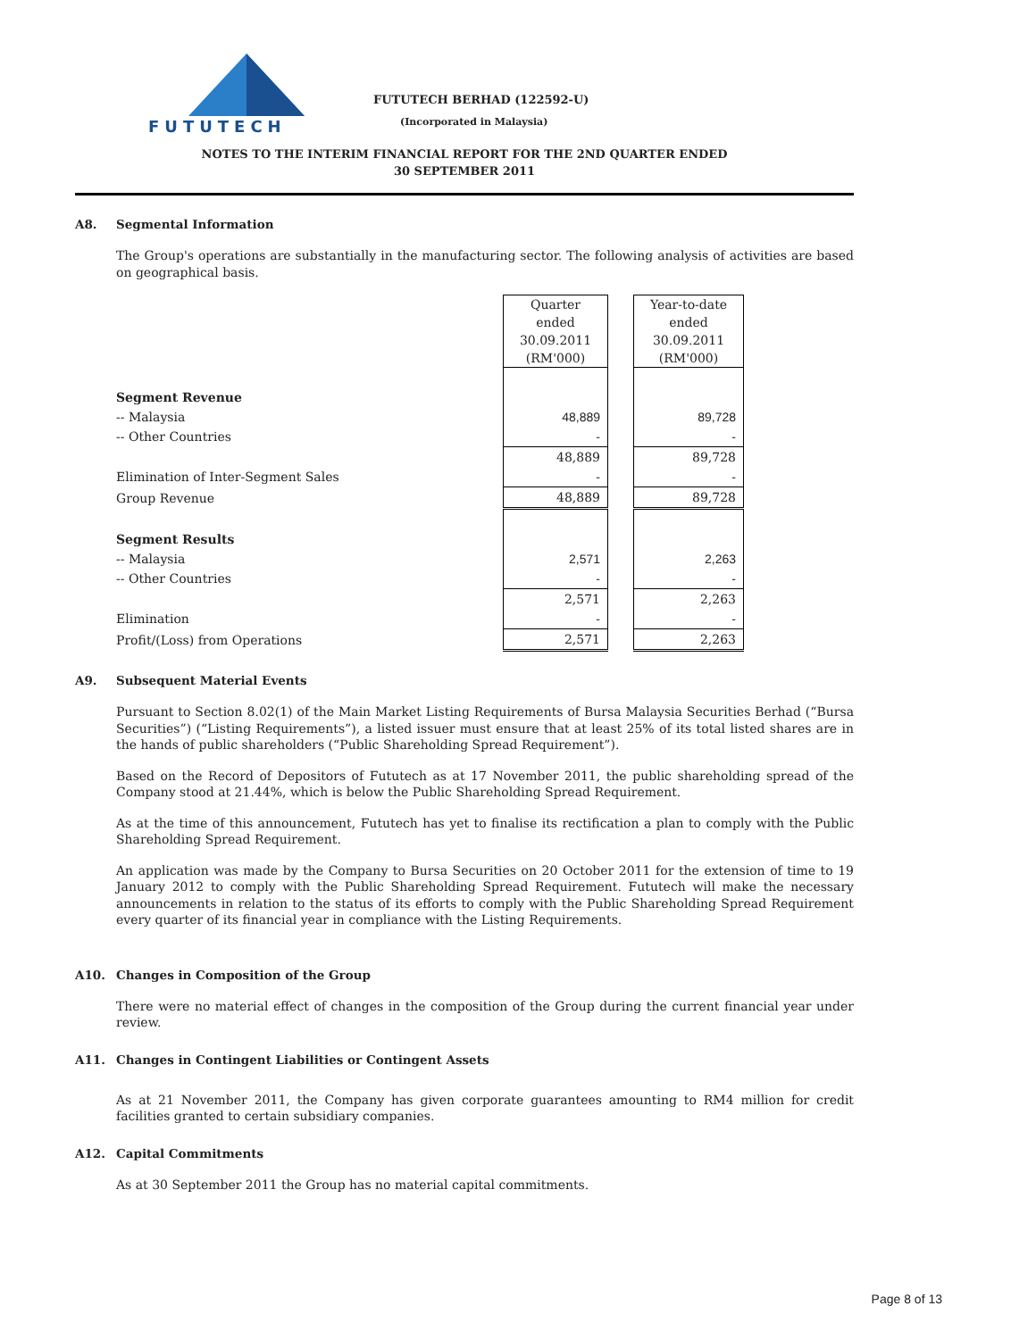FUTUTECH
FUTUTECH BERHAD (122592-U)
(Incorporated in Malaysia)
NOTES TO THE INTERIM FINANCIAL REPORT FOR THE 2ND QUARTER ENDED
30 SEPTEMBER 2011
A8. Segmental Information
The Group's operations are substantially in the manufacturing sector. The following analysis of activities are based on geographical basis.
| | Quarter ended 30.09.2011 (RM'000) | | Year-to-date ended 30.09.2011 (RM'000) |
| Segment Revenue | | | |
| -- Malaysia | 48,889 | | 89,728 |
| -- Other Countries | - | | - |
| | 48,889 | | 89,728 |
| Elimination of Inter-Segment Sales | - | | - |
| Group Revenue | 48,889 | | 89,728 |
| Segment Results | | | |
| -- Malaysia | 2,571 | | 2,263 |
| -- Other Countries | - | | - |
| | 2,571 | | 2,263 |
| Elimination | - | | - |
| Profit/(Loss) from Operations | 2,571 | | 2,263 |
A9. Subsequent Material Events
Pursuant to Section 8.02(1) of the Main Market Listing Requirements of Bursa Malaysia Securities Berhad (“Bursa Securities”) (“Listing Requirements”), a listed issuer must ensure that at least 25% of its total listed shares are in the hands of public shareholders (“Public Shareholding Spread Requirement”).
Based on the Record of Depositors of Fututech as at 17 November 2011, the public shareholding spread of the Company stood at 21.44%, which is below the Public Shareholding Spread Requirement.
As at the time of this announcement, Fututech has yet to finalise its rectification a plan to comply with the Public Shareholding Spread Requirement.
An application was made by the Company to Bursa Securities on 20 October 2011 for the extension of time to 19 January 2012 to comply with the Public Shareholding Spread Requirement. Fututech will make the necessary announcements in relation to the status of its efforts to comply with the Public Shareholding Spread Requirement every quarter of its financial year in compliance with the Listing Requirements.
A10. Changes in Composition of the Group
There were no material effect of changes in the composition of the Group during the current financial year under review.
A11. Changes in Contingent Liabilities or Contingent Assets
As at 21 November 2011, the Company has given corporate guarantees amounting to RM4 million for credit facilities granted to certain subsidiary companies.
A12. Capital Commitments
As at 30 September 2011 the Group has no material capital commitments.
Page 8 of 13